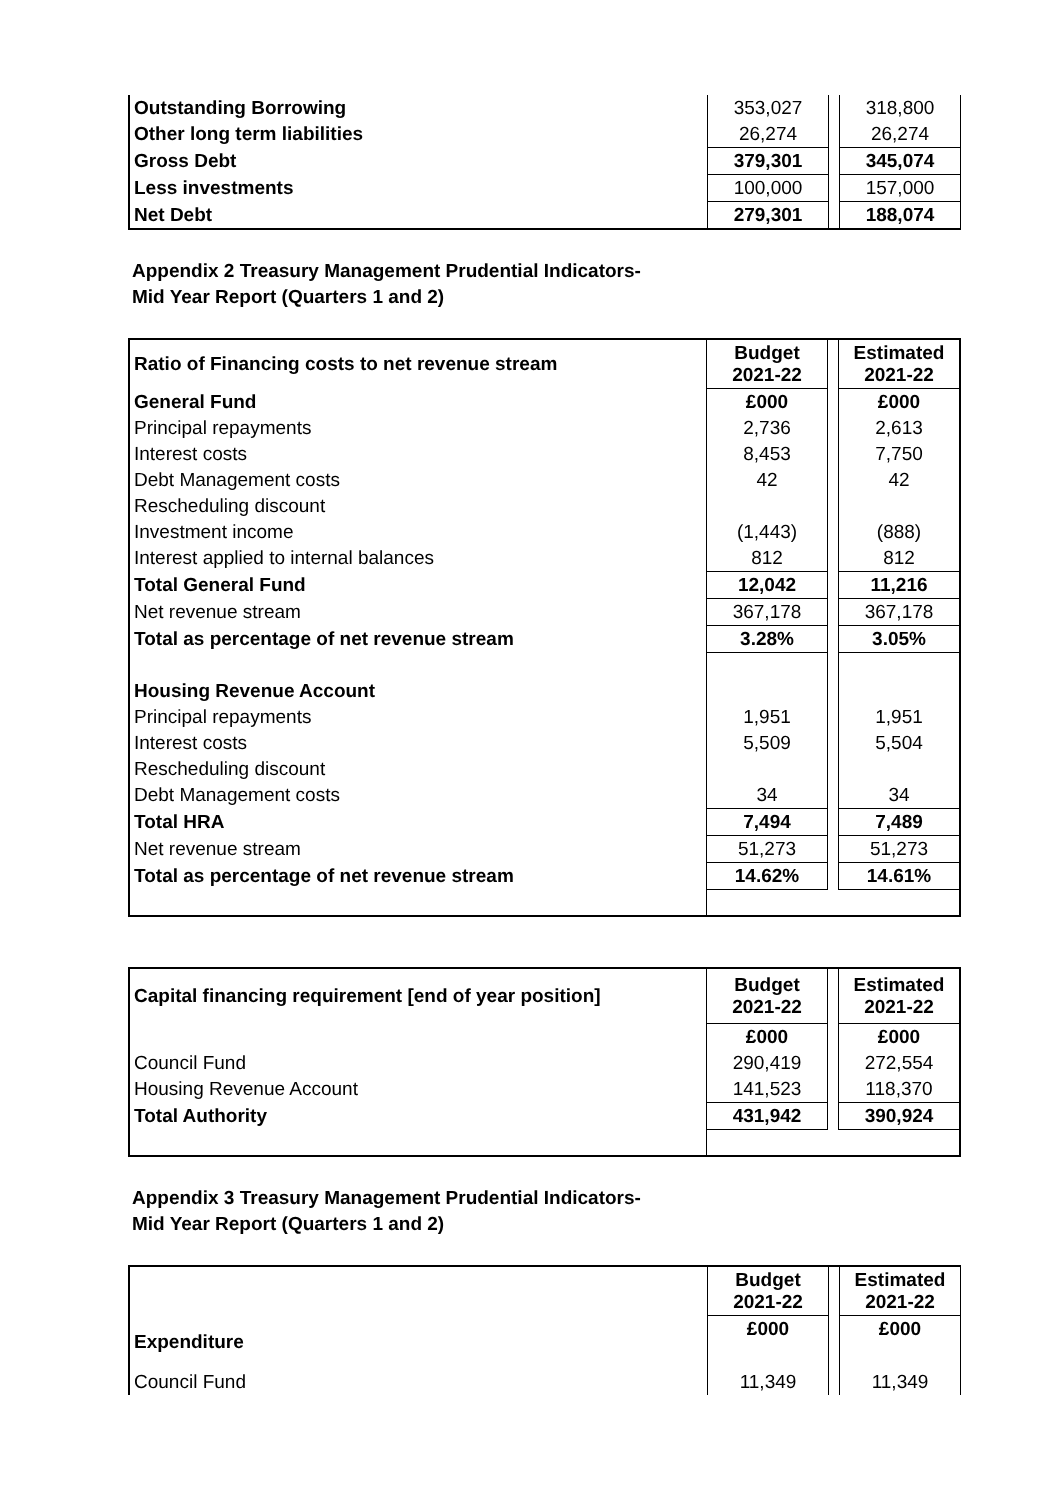| Outstanding Borrowing | 353,027 | | 318,800 |
| Other long term liabilities | 26,274 | | 26,274 |
| Gross Debt | 379,301 | | 345,074 |
| Less investments | 100,000 | | 157,000 |
| Net Debt | 279,301 | | 188,074 |
Appendix 2 Treasury Management Prudential Indicators-
Mid Year Report (Quarters 1 and 2)
| Ratio of Financing costs to net revenue stream | Budget 2021-22 | | Estimated 2021-22 |
| General Fund | £000 | | £000 |
| Principal repayments | 2,736 | | 2,613 |
| Interest costs | 8,453 | | 7,750 |
| Debt Management costs | 42 | | 42 |
| Rescheduling discount | | | |
| Investment income | (1,443) | | (888) |
| Interest applied to internal balances | 812 | | 812 |
| Total General Fund | 12,042 | | 11,216 |
| Net revenue stream | 367,178 | | 367,178 |
| Total as percentage of net revenue stream | 3.28% | | 3.05% |
| Housing Revenue Account | | | |
| Principal repayments | 1,951 | | 1,951 |
| Interest costs | 5,509 | | 5,504 |
| Rescheduling discount | | | |
| Debt Management costs | 34 | | 34 |
| Total HRA | 7,494 | | 7,489 |
| Net revenue stream | 51,273 | | 51,273 |
| Total as percentage of net revenue stream | 14.62% | | 14.61% |
| Capital financing requirement [end of year position] | Budget 2021-22 | | Estimated 2021-22 |
| | £000 | | £000 |
| Council Fund | 290,419 | | 272,554 |
| Housing Revenue Account | 141,523 | | 118,370 |
| Total Authority | 431,942 | | 390,924 |
Appendix 3 Treasury Management Prudential Indicators-
Mid Year Report (Quarters 1 and 2)
| | Budget 2021-22 | | Estimated 2021-22 |
| Expenditure | £000 | | £000 |
| Council Fund | 11,349 | | 11,349 |